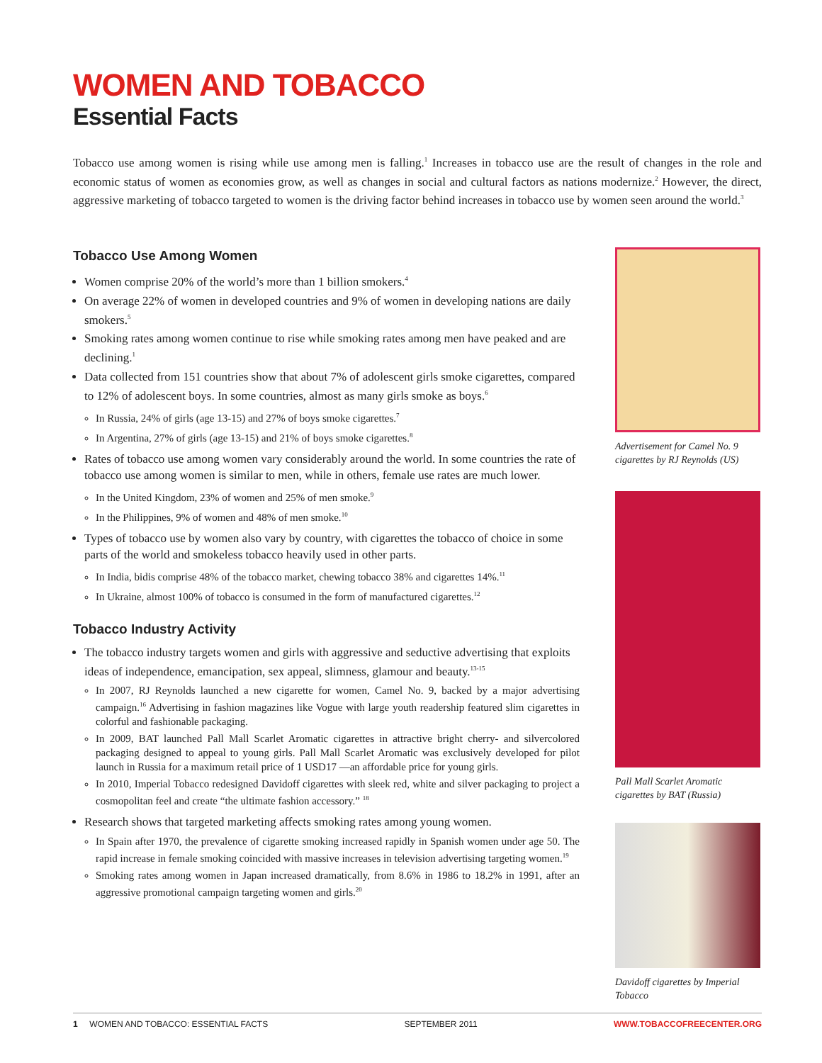WOMEN AND TOBACCO
Essential Facts
Tobacco use among women is rising while use among men is falling.<sup>1</sup> Increases in tobacco use are the result of changes in the role and economic status of women as economies grow, as well as changes in social and cultural factors as nations modernize.<sup>2</sup> However, the direct, aggressive marketing of tobacco targeted to women is the driving factor behind increases in tobacco use by women seen around the world.<sup>3</sup>
Tobacco Use Among Women
Women comprise 20% of the world’s more than 1 billion smokers.<sup>4</sup>
On average 22% of women in developed countries and 9% of women in developing nations are daily smokers.<sup>5</sup>
Smoking rates among women continue to rise while smoking rates among men have peaked and are declining.<sup>1</sup>
Data collected from 151 countries show that about 7% of adolescent girls smoke cigarettes, compared to 12% of adolescent boys. In some countries, almost as many girls smoke as boys.<sup>6</sup>
In Russia, 24% of girls (age 13-15) and 27% of boys smoke cigarettes.<sup>7</sup>
In Argentina, 27% of girls (age 13-15) and 21% of boys smoke cigarettes.<sup>8</sup>
Rates of tobacco use among women vary considerably around the world. In some countries the rate of tobacco use among women is similar to men, while in others, female use rates are much lower.
In the United Kingdom, 23% of women and 25% of men smoke.<sup>9</sup>
In the Philippines, 9% of women and 48% of men smoke.<sup>10</sup>
Types of tobacco use by women also vary by country, with cigarettes the tobacco of choice in some parts of the world and smokeless tobacco heavily used in other parts.
In India, bidis comprise 48% of the tobacco market, chewing tobacco 38% and cigarettes 14%.<sup>11</sup>
In Ukraine, almost 100% of tobacco is consumed in the form of manufactured cigarettes.<sup>12</sup>
Tobacco Industry Activity
The tobacco industry targets women and girls with aggressive and seductive advertising that exploits ideas of independence, emancipation, sex appeal, slimness, glamour and beauty.<sup>13-15</sup>
In 2007, RJ Reynolds launched a new cigarette for women, Camel No. 9, backed by a major advertising campaign.<sup>16</sup> Advertising in fashion magazines like Vogue with large youth readership featured slim cigarettes in colorful and fashionable packaging.
In 2009, BAT launched Pall Mall Scarlet Aromatic cigarettes in attractive bright cherry- and silvercolored packaging designed to appeal to young girls. Pall Mall Scarlet Aromatic was exclusively developed for pilot launch in Russia for a maximum retail price of 1 USD17 —an affordable price for young girls.
In 2010, Imperial Tobacco redesigned Davidoff cigarettes with sleek red, white and silver packaging to project a cosmopolitan feel and create “the ultimate fashion accessory.” <sup>18</sup>
Research shows that targeted marketing affects smoking rates among young women.
In Spain after 1970, the prevalence of cigarette smoking increased rapidly in Spanish women under age 50. The rapid increase in female smoking coincided with massive increases in television advertising targeting women.<sup>19</sup>
Smoking rates among women in Japan increased dramatically, from 8.6% in 1986 to 18.2% in 1991, after an aggressive promotional campaign targeting women and girls.<sup>20</sup>
Advertisement for Camel No. 9 cigarettes by RJ Reynolds (US)
Pall Mall Scarlet Aromatic cigarettes by BAT (Russia)
Davidoff cigarettes by Imperial Tobacco
1 WOMEN AND TOBACCO: ESSENTIAL FACTS SEPTEMBER 2011 WWW.TOBACCOFREECENTER.ORG